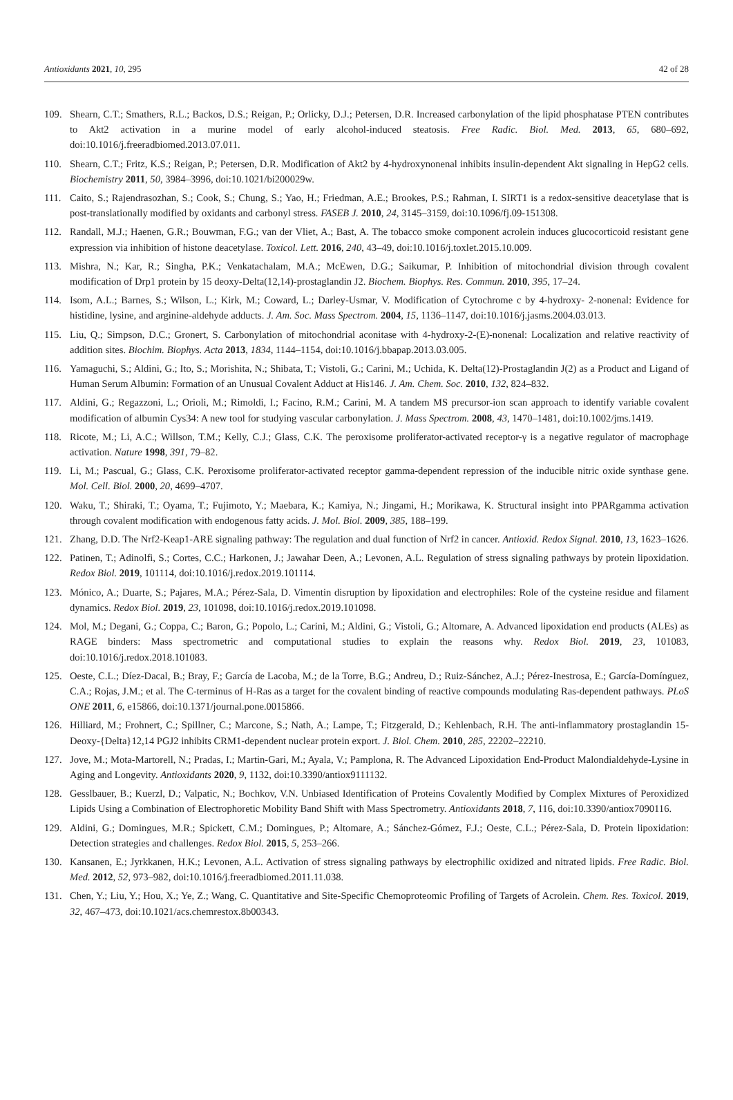Antioxidants 2021, 10, 295 42 of 28
109. Shearn, C.T.; Smathers, R.L.; Backos, D.S.; Reigan, P.; Orlicky, D.J.; Petersen, D.R. Increased carbonylation of the lipid phosphatase PTEN contributes to Akt2 activation in a murine model of early alcohol-induced steatosis. Free Radic. Biol. Med. 2013, 65, 680–692, doi:10.1016/j.freeradbiomed.2013.07.011.
110. Shearn, C.T.; Fritz, K.S.; Reigan, P.; Petersen, D.R. Modification of Akt2 by 4-hydroxynonenal inhibits insulin-dependent Akt signaling in HepG2 cells. Biochemistry 2011, 50, 3984–3996, doi:10.1021/bi200029w.
111. Caito, S.; Rajendrasozhan, S.; Cook, S.; Chung, S.; Yao, H.; Friedman, A.E.; Brookes, P.S.; Rahman, I. SIRT1 is a redox-sensitive deacetylase that is post-translationally modified by oxidants and carbonyl stress. FASEB J. 2010, 24, 3145–3159, doi:10.1096/fj.09-151308.
112. Randall, M.J.; Haenen, G.R.; Bouwman, F.G.; van der Vliet, A.; Bast, A. The tobacco smoke component acrolein induces glucocorticoid resistant gene expression via inhibition of histone deacetylase. Toxicol. Lett. 2016, 240, 43–49, doi:10.1016/j.toxlet.2015.10.009.
113. Mishra, N.; Kar, R.; Singha, P.K.; Venkatachalam, M.A.; McEwen, D.G.; Saikumar, P. Inhibition of mitochondrial division through covalent modification of Drp1 protein by 15 deoxy-Delta(12,14)-prostaglandin J2. Biochem. Biophys. Res. Commun. 2010, 395, 17–24.
114. Isom, A.L.; Barnes, S.; Wilson, L.; Kirk, M.; Coward, L.; Darley-Usmar, V. Modification of Cytochrome c by 4-hydroxy- 2-nonenal: Evidence for histidine, lysine, and arginine-aldehyde adducts. J. Am. Soc. Mass Spectrom. 2004, 15, 1136–1147, doi:10.1016/j.jasms.2004.03.013.
115. Liu, Q.; Simpson, D.C.; Gronert, S. Carbonylation of mitochondrial aconitase with 4-hydroxy-2-(E)-nonenal: Localization and relative reactivity of addition sites. Biochim. Biophys. Acta 2013, 1834, 1144–1154, doi:10.1016/j.bbapap.2013.03.005.
116. Yamaguchi, S.; Aldini, G.; Ito, S.; Morishita, N.; Shibata, T.; Vistoli, G.; Carini, M.; Uchida, K. Delta(12)-Prostaglandin J(2) as a Product and Ligand of Human Serum Albumin: Formation of an Unusual Covalent Adduct at His146. J. Am. Chem. Soc. 2010, 132, 824–832.
117. Aldini, G.; Regazzoni, L.; Orioli, M.; Rimoldi, I.; Facino, R.M.; Carini, M. A tandem MS precursor-ion scan approach to identify variable covalent modification of albumin Cys34: A new tool for studying vascular carbonylation. J. Mass Spectrom. 2008, 43, 1470–1481, doi:10.1002/jms.1419.
118. Ricote, M.; Li, A.C.; Willson, T.M.; Kelly, C.J.; Glass, C.K. The peroxisome proliferator-activated receptor-γ is a negative regulator of macrophage activation. Nature 1998, 391, 79–82.
119. Li, M.; Pascual, G.; Glass, C.K. Peroxisome proliferator-activated receptor gamma-dependent repression of the inducible nitric oxide synthase gene. Mol. Cell. Biol. 2000, 20, 4699–4707.
120. Waku, T.; Shiraki, T.; Oyama, T.; Fujimoto, Y.; Maebara, K.; Kamiya, N.; Jingami, H.; Morikawa, K. Structural insight into PPARgamma activation through covalent modification with endogenous fatty acids. J. Mol. Biol. 2009, 385, 188–199.
121. Zhang, D.D. The Nrf2-Keap1-ARE signaling pathway: The regulation and dual function of Nrf2 in cancer. Antioxid. Redox Signal. 2010, 13, 1623–1626.
122. Patinen, T.; Adinolfi, S.; Cortes, C.C.; Harkonen, J.; Jawahar Deen, A.; Levonen, A.L. Regulation of stress signaling pathways by protein lipoxidation. Redox Biol. 2019, 101114, doi:10.1016/j.redox.2019.101114.
123. Mónico, A.; Duarte, S.; Pajares, M.A.; Pérez-Sala, D. Vimentin disruption by lipoxidation and electrophiles: Role of the cysteine residue and filament dynamics. Redox Biol. 2019, 23, 101098, doi:10.1016/j.redox.2019.101098.
124. Mol, M.; Degani, G.; Coppa, C.; Baron, G.; Popolo, L.; Carini, M.; Aldini, G.; Vistoli, G.; Altomare, A. Advanced lipoxidation end products (ALEs) as RAGE binders: Mass spectrometric and computational studies to explain the reasons why. Redox Biol. 2019, 23, 101083, doi:10.1016/j.redox.2018.101083.
125. Oeste, C.L.; Díez-Dacal, B.; Bray, F.; García de Lacoba, M.; de la Torre, B.G.; Andreu, D.; Ruiz-Sánchez, A.J.; Pérez-Inestrosa, E.; García-Domínguez, C.A.; Rojas, J.M.; et al. The C-terminus of H-Ras as a target for the covalent binding of reactive compounds modulating Ras-dependent pathways. PLoS ONE 2011, 6, e15866, doi:10.1371/journal.pone.0015866.
126. Hilliard, M.; Frohnert, C.; Spillner, C.; Marcone, S.; Nath, A.; Lampe, T.; Fitzgerald, D.; Kehlenbach, R.H. The anti-inflammatory prostaglandin 15-Deoxy-{Delta}12,14 PGJ2 inhibits CRM1-dependent nuclear protein export. J. Biol. Chem. 2010, 285, 22202–22210.
127. Jove, M.; Mota-Martorell, N.; Pradas, I.; Martin-Gari, M.; Ayala, V.; Pamplona, R. The Advanced Lipoxidation End-Product Malondialdehyde-Lysine in Aging and Longevity. Antioxidants 2020, 9, 1132, doi:10.3390/antiox9111132.
128. Gesslbauer, B.; Kuerzl, D.; Valpatic, N.; Bochkov, V.N. Unbiased Identification of Proteins Covalently Modified by Complex Mixtures of Peroxidized Lipids Using a Combination of Electrophoretic Mobility Band Shift with Mass Spectrometry. Antioxidants 2018, 7, 116, doi:10.3390/antiox7090116.
129. Aldini, G.; Domingues, M.R.; Spickett, C.M.; Domingues, P.; Altomare, A.; Sánchez-Gómez, F.J.; Oeste, C.L.; Pérez-Sala, D. Protein lipoxidation: Detection strategies and challenges. Redox Biol. 2015, 5, 253–266.
130. Kansanen, E.; Jyrkkanen, H.K.; Levonen, A.L. Activation of stress signaling pathways by electrophilic oxidized and nitrated lipids. Free Radic. Biol. Med. 2012, 52, 973–982, doi:10.1016/j.freeradbiomed.2011.11.038.
131. Chen, Y.; Liu, Y.; Hou, X.; Ye, Z.; Wang, C. Quantitative and Site-Specific Chemoproteomic Profiling of Targets of Acrolein. Chem. Res. Toxicol. 2019, 32, 467–473, doi:10.1021/acs.chemrestox.8b00343.